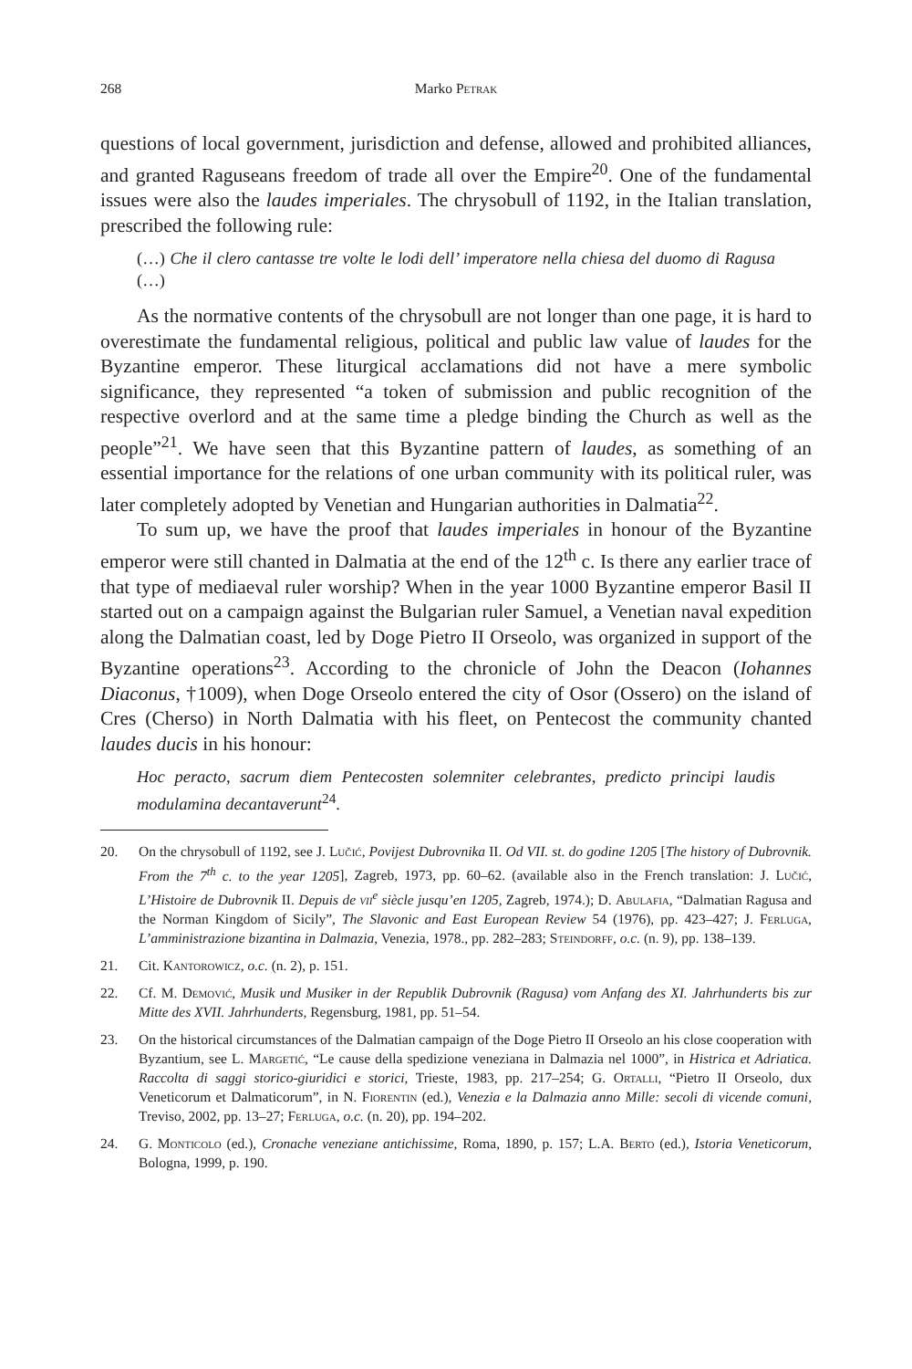268 Marko Petrak
questions of local government, jurisdiction and defense, allowed and prohibited alliances, and granted Raguseans freedom of trade all over the Empire<sup>20</sup>. One of the fundamental issues were also the laudes imperiales. The chrysobull of 1192, in the Italian translation, prescribed the following rule:
(…) Che il clero cantasse tre volte le lodi dell’ imperatore nella chiesa del duomo di Ragusa (…)
As the normative contents of the chrysobull are not longer than one page, it is hard to overestimate the fundamental religious, political and public law value of laudes for the Byzantine emperor. These liturgical acclamations did not have a mere symbolic significance, they represented “a token of submission and public recognition of the respective overlord and at the same time a pledge binding the Church as well as the people”<sup>21</sup>. We have seen that this Byzantine pattern of laudes, as something of an essential importance for the relations of one urban community with its political ruler, was later completely adopted by Venetian and Hungarian authorities in Dalmatia<sup>22</sup>.
To sum up, we have the proof that laudes imperiales in honour of the Byzantine emperor were still chanted in Dalmatia at the end of the 12<sup>th</sup> c. Is there any earlier trace of that type of mediaeval ruler worship? When in the year 1000 Byzantine emperor Basil II started out on a campaign against the Bulgarian ruler Samuel, a Venetian naval expedition along the Dalmatian coast, led by Doge Pietro II Orseolo, was organized in support of the Byzantine operations<sup>23</sup>. According to the chronicle of John the Deacon (Iohannes Diaconus, †1009), when Doge Orseolo entered the city of Osor (Ossero) on the island of Cres (Cherso) in North Dalmatia with his fleet, on Pentecost the community chanted laudes ducis in his honour:
Hoc peracto, sacrum diem Pentecosten solemniter celebrantes, predicto principi laudis modulamina decantaverunt<sup>24</sup>.
20. On the chrysobull of 1192, see J. Lučić, Povijest Dubrovnika II. Od VII. st. do godine 1205 [The history of Dubrovnik. From the 7<sup>th</sup> c. to the year 1205], Zagreb, 1973, pp. 60–62. (available also in the French translation: J. Lučić, L’Histoire de Dubrovnik II. Depuis de vii<sup>e</sup> siècle jusqu’en 1205, Zagreb, 1974.); D. Abulafia, “Dalmatian Ragusa and the Norman Kingdom of Sicily”, The Slavonic and East European Review 54 (1976), pp. 423–427; J. Ferluga, L’amministrazione bizantina in Dalmazia, Venezia, 1978., pp. 282–283; Steindorff, o.c. (n. 9), pp. 138–139.
21. Cit. Kantorowicz, o.c. (n. 2), p. 151.
22. Cf. M. Demović, Musik und Musiker in der Republik Dubrovnik (Ragusa) vom Anfang des XI. Jahrhunderts bis zur Mitte des XVII. Jahrhunderts, Regensburg, 1981, pp. 51–54.
23. On the historical circumstances of the Dalmatian campaign of the Doge Pietro II Orseolo an his close cooperation with Byzantium, see L. Margetić, “Le cause della spedizione veneziana in Dalmazia nel 1000”, in Histrica et Adriatica. Raccolta di saggi storico-giuridici e storici, Trieste, 1983, pp. 217–254; G. Ortalli, “Pietro II Orseolo, dux Veneticorum et Dalmaticorum”, in N. Fiorentin (ed.), Venezia e la Dalmazia anno Mille: secoli di vicende comuni, Treviso, 2002, pp. 13–27; Ferluga, o.c. (n. 20), pp. 194–202.
24. G. Monticolo (ed.), Cronache veneziane antichissime, Roma, 1890, p. 157; L.A. Berto (ed.), Istoria Veneticorum, Bologna, 1999, p. 190.